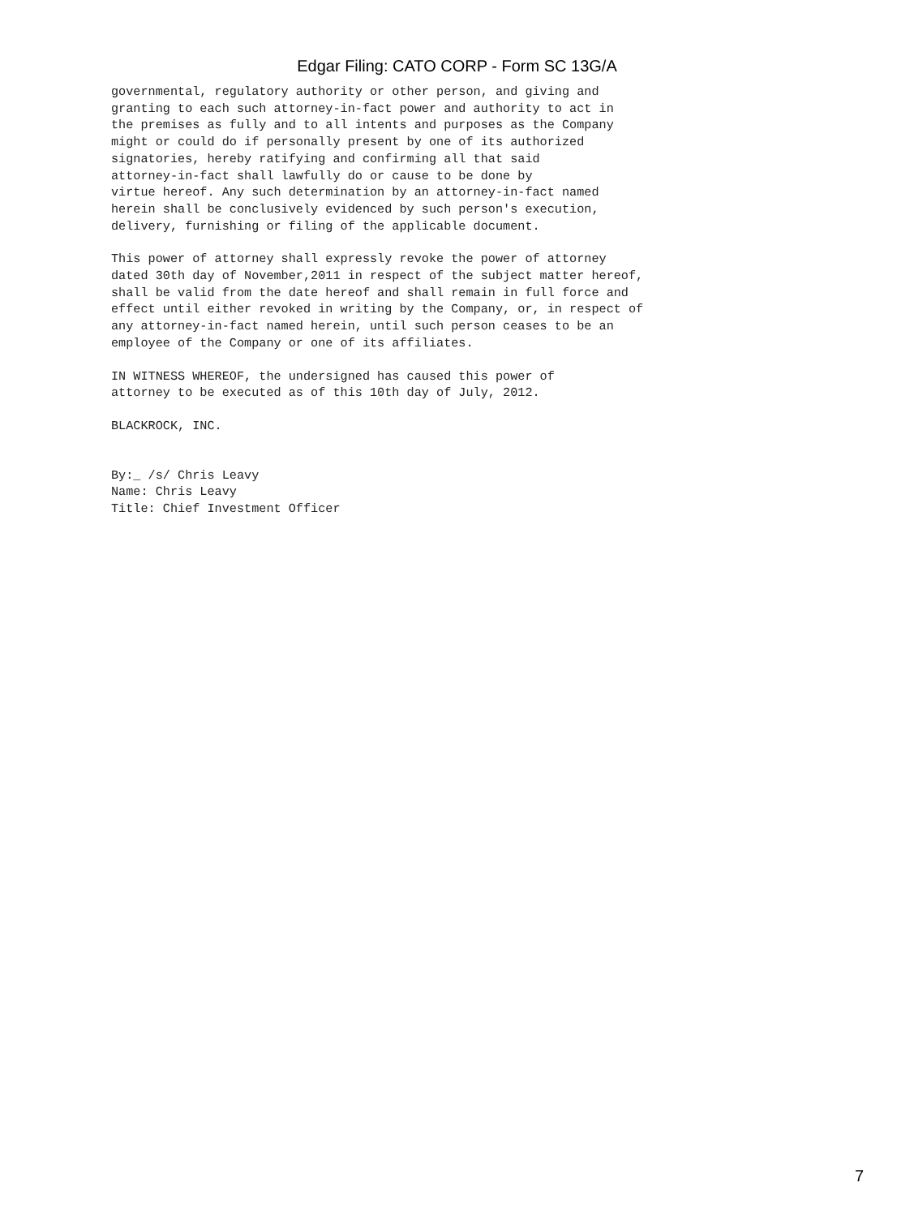Edgar Filing: CATO CORP - Form SC 13G/A
governmental, regulatory authority or other person, and giving and
granting to each such attorney-in-fact power and authority to act in
the premises as fully and to all intents and purposes as the Company
might or could do if personally present by one of its authorized
signatories, hereby ratifying and confirming all that said
attorney-in-fact shall lawfully do or cause to be done by
virtue hereof. Any such determination by an attorney-in-fact named
herein shall be conclusively evidenced by such person's execution,
delivery, furnishing or filing of the applicable document.
This power of attorney shall expressly revoke the power of attorney
dated 30th day of November,2011 in respect of the subject matter hereof,
shall be valid from the date hereof and shall remain in full force and
effect until either revoked in writing by the Company, or, in respect of
any attorney-in-fact named herein, until such person ceases to be an
employee of the Company or one of its affiliates.
IN WITNESS WHEREOF, the undersigned has caused this power of
attorney to be executed as of this 10th day of July, 2012.
BLACKROCK, INC.
By:_ /s/ Chris Leavy
Name: Chris Leavy
Title: Chief Investment Officer
7